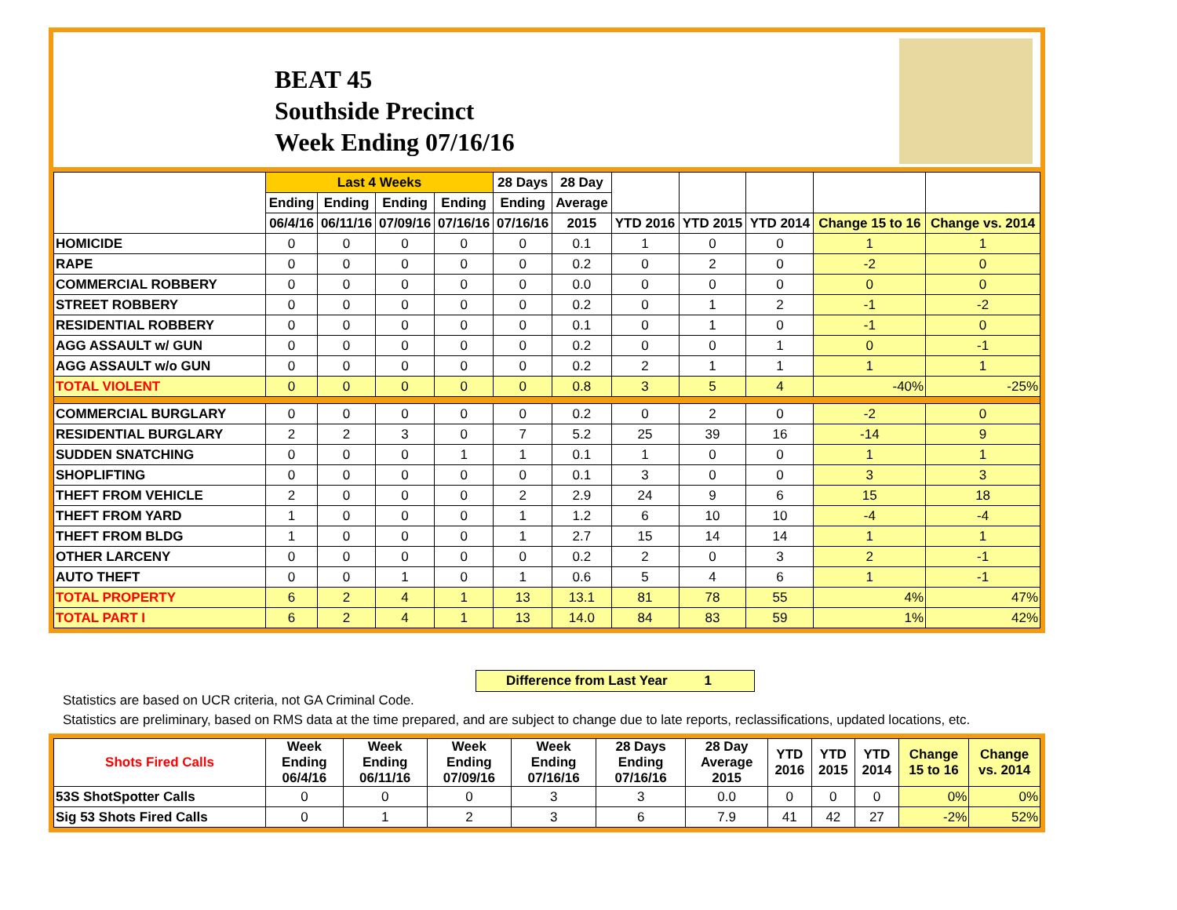BEAT 45
Southside Precinct
Week Ending 07/16/16
| | Last 4 Weeks | | | | 28 Days | 28 Day | | | | | |
| --- | --- | --- | --- | --- | --- | --- | --- | --- | --- | --- | --- |
| | Ending | Ending | Ending | Ending | Ending | Average | | | | | |
| | 06/4/16 | 06/11/16 | 07/09/16 | 07/16/16 | 07/16/16 | 2015 | YTD 2016 | YTD 2015 | YTD 2014 | Change 15 to 16 | Change vs. 2014 |
| HOMICIDE | 0 | 0 | 0 | 0 | 0 | 0.1 | 1 | 0 | 0 | 1 | 1 |
| RAPE | 0 | 0 | 0 | 0 | 0 | 0.2 | 0 | 2 | 0 | -2 | 0 |
| COMMERCIAL ROBBERY | 0 | 0 | 0 | 0 | 0 | 0.0 | 0 | 0 | 0 | 0 | 0 |
| STREET ROBBERY | 0 | 0 | 0 | 0 | 0 | 0.2 | 0 | 1 | 2 | -1 | -2 |
| RESIDENTIAL ROBBERY | 0 | 0 | 0 | 0 | 0 | 0.1 | 0 | 1 | 0 | -1 | 0 |
| AGG ASSAULT w/ GUN | 0 | 0 | 0 | 0 | 0 | 0.2 | 0 | 0 | 1 | 0 | -1 |
| AGG ASSAULT w/o GUN | 0 | 0 | 0 | 0 | 0 | 0.2 | 2 | 1 | 1 | 1 | 1 |
| TOTAL VIOLENT | 0 | 0 | 0 | 0 | 0 | 0.8 | 3 | 5 | 4 | -40% | -25% |
| COMMERCIAL BURGLARY | 0 | 0 | 0 | 0 | 0 | 0.2 | 0 | 2 | 0 | -2 | 0 |
| RESIDENTIAL BURGLARY | 2 | 2 | 3 | 0 | 7 | 5.2 | 25 | 39 | 16 | -14 | 9 |
| SUDDEN SNATCHING | 0 | 0 | 0 | 1 | 1 | 0.1 | 1 | 0 | 0 | 1 | 1 |
| SHOPLIFTING | 0 | 0 | 0 | 0 | 0 | 0.1 | 3 | 0 | 0 | 3 | 3 |
| THEFT FROM VEHICLE | 2 | 0 | 0 | 0 | 2 | 2.9 | 24 | 9 | 6 | 15 | 18 |
| THEFT FROM YARD | 1 | 0 | 0 | 0 | 1 | 1.2 | 6 | 10 | 10 | -4 | -4 |
| THEFT FROM BLDG | 1 | 0 | 0 | 0 | 1 | 2.7 | 15 | 14 | 14 | 1 | 1 |
| OTHER LARCENY | 0 | 0 | 0 | 0 | 0 | 0.2 | 2 | 0 | 3 | 2 | -1 |
| AUTO THEFT | 0 | 0 | 1 | 0 | 1 | 0.6 | 5 | 4 | 6 | 1 | -1 |
| TOTAL PROPERTY | 6 | 2 | 4 | 1 | 13 | 13.1 | 81 | 78 | 55 | 4% | 47% |
| TOTAL PART I | 6 | 2 | 4 | 1 | 13 | 14.0 | 84 | 83 | 59 | 1% | 42% |
Difference from Last Year 1
Statistics are based on UCR criteria, not GA Criminal Code.
Statistics are preliminary, based on RMS data at the time prepared, and are subject to change due to late reports, reclassifications, updated locations, etc.
| Shots Fired Calls | Week Ending 06/4/16 | Week Ending 06/11/16 | Week Ending 07/09/16 | Week Ending 07/16/16 | 28 Days Ending 07/16/16 | 28 Day Average 2015 | YTD 2016 | YTD 2015 | YTD 2014 | Change 15 to 16 | Change vs. 2014 |
| --- | --- | --- | --- | --- | --- | --- | --- | --- | --- | --- | --- |
| 53S ShotSpotter Calls | 0 | 0 | 0 | 3 | 3 | 0.0 | 0 | 0 | 0 | 0% | 0% |
| Sig 53 Shots Fired Calls | 0 | 1 | 2 | 3 | 6 | 7.9 | 41 | 42 | 27 | -2% | 52% |